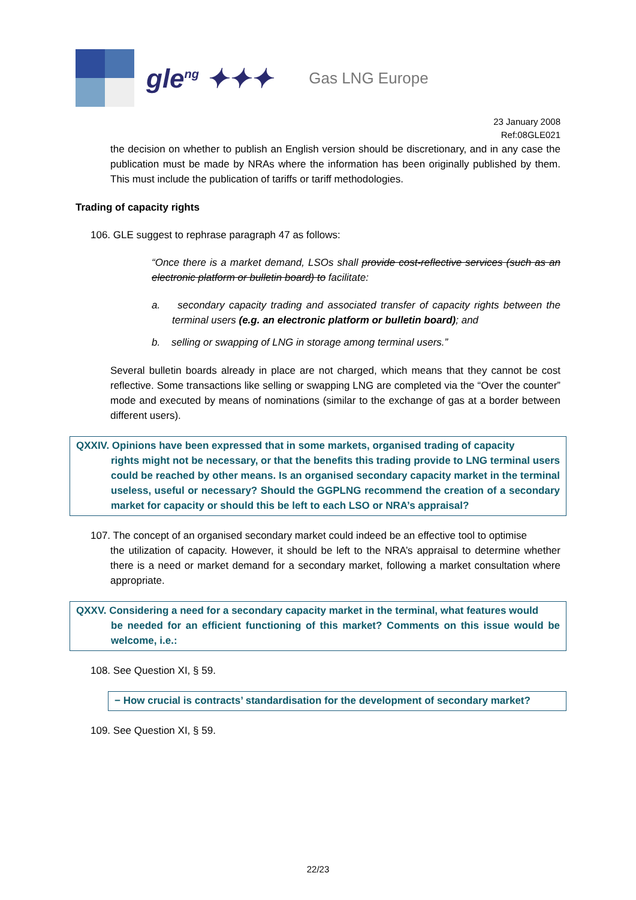gle<sup>ng</sup> ✦✦✦
Gas LNG Europe
23 January 2008
Ref:08GLE021
the decision on whether to publish an English version should be discretionary, and in any case the publication must be made by NRAs where the information has been originally published by them. This must include the publication of tariffs or tariff methodologies.
Trading of capacity rights
106. GLE suggest to rephrase paragraph 47 as follows:
“Once there is a market demand, LSOs shall provide cost-reflective services (such as an electronic platform or bulletin board) to facilitate:
a. secondary capacity trading and associated transfer of capacity rights between the terminal users (e.g. an electronic platform or bulletin board); and
b. selling or swapping of LNG in storage among terminal users.”
Several bulletin boards already in place are not charged, which means that they cannot be cost reflective. Some transactions like selling or swapping LNG are completed via the “Over the counter” mode and executed by means of nominations (similar to the exchange of gas at a border between different users).
QXXIV. Opinions have been expressed that in some markets, organised trading of capacity
rights might not be necessary, or that the benefits this trading provide to LNG terminal users could be reached by other means. Is an organised secondary capacity market in the terminal useless, useful or necessary? Should the GGPLNG recommend the creation of a secondary market for capacity or should this be left to each LSO or NRA’s appraisal?
107. The concept of an organised secondary market could indeed be an effective tool to optimise
the utilization of capacity. However, it should be left to the NRA’s appraisal to determine whether there is a need or market demand for a secondary market, following a market consultation where appropriate.
QXXV. Considering a need for a secondary capacity market in the terminal, what features would
be needed for an efficient functioning of this market? Comments on this issue would be welcome, i.e.:
108. See Question XI, § 59.
− How crucial is contracts’ standardisation for the development of secondary market?
109. See Question XI, § 59.
22/23